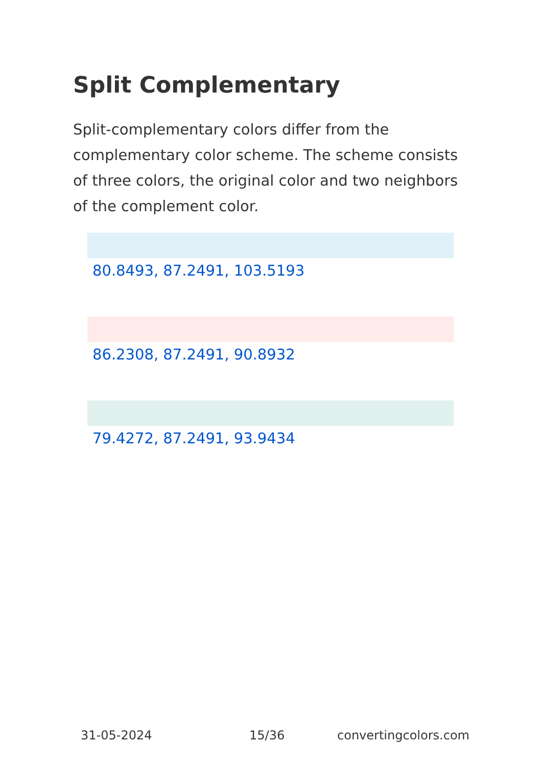Split Complementary
Split-complementary colors differ from the complementary color scheme. The scheme consists of three colors, the original color and two neighbors of the complement color.
80.8493, 87.2491, 103.5193
86.2308, 87.2491, 90.8932
79.4272, 87.2491, 93.9434
31-05-2024 15/36 convertingcolors.com